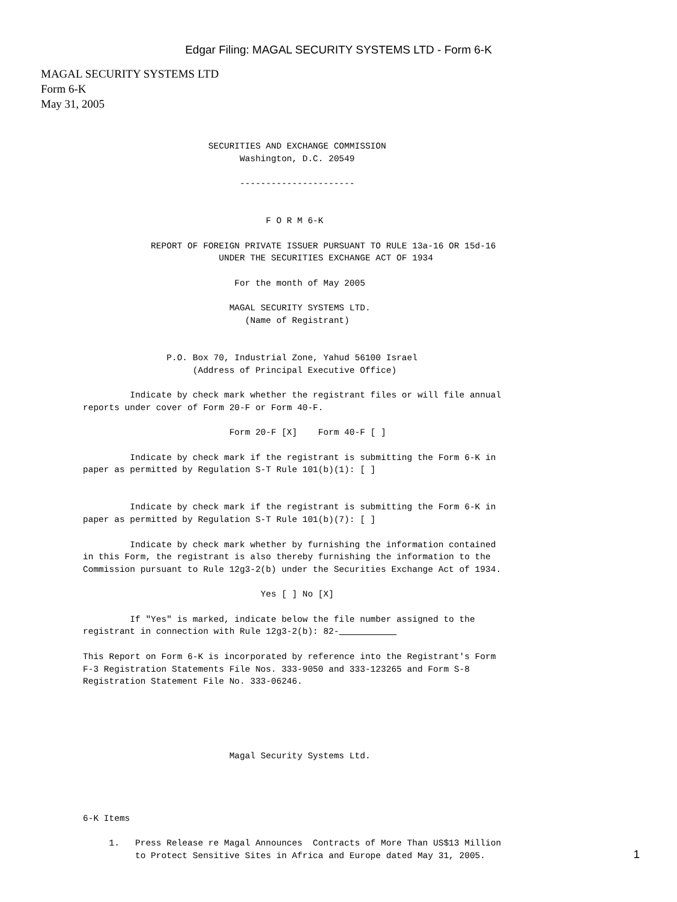Edgar Filing: MAGAL SECURITY SYSTEMS LTD - Form 6-K
MAGAL SECURITY SYSTEMS LTD
Form 6-K
May 31, 2005
                        SECURITIES AND EXCHANGE COMMISSION
                              Washington, D.C. 20549

                              ----------------------


                                   F O R M 6-K

             REPORT OF FOREIGN PRIVATE ISSUER PURSUANT TO RULE 13a-16 OR 15d-16
                          UNDER THE SECURITIES EXCHANGE ACT OF 1934

                             For the month of May 2005

                            MAGAL SECURITY SYSTEMS LTD.
                               (Name of Registrant)


                P.O. Box 70, Industrial Zone, Yahud 56100 Israel
                     (Address of Principal Executive Office)

         Indicate by check mark whether the registrant files or will file annual
reports under cover of Form 20-F or Form 40-F.

                            Form 20-F [X]    Form 40-F [ ]

         Indicate by check mark if the registrant is submitting the Form 6-K in
paper as permitted by Regulation S-T Rule 101(b)(1): [ ]


         Indicate by check mark if the registrant is submitting the Form 6-K in
paper as permitted by Regulation S-T Rule 101(b)(7): [ ]

         Indicate by check mark whether by furnishing the information contained
in this Form, the registrant is also thereby furnishing the information to the
Commission pursuant to Rule 12g3-2(b) under the Securities Exchange Act of 1934.

                                  Yes [ ] No [X]

         If "Yes" is marked, indicate below the file number assigned to the
registrant in connection with Rule 12g3-2(b): 82-           

This Report on Form 6-K is incorporated by reference into the Registrant's Form
F-3 Registration Statements File Nos. 333-9050 and 333-123265 and Form S-8
Registration Statement File No. 333-06246.





                            Magal Security Systems Ltd.




6-K Items

     1.   Press Release re Magal Announces  Contracts of More Than US$13 Million
          to Protect Sensitive Sites in Africa and Europe dated May 31, 2005.
1